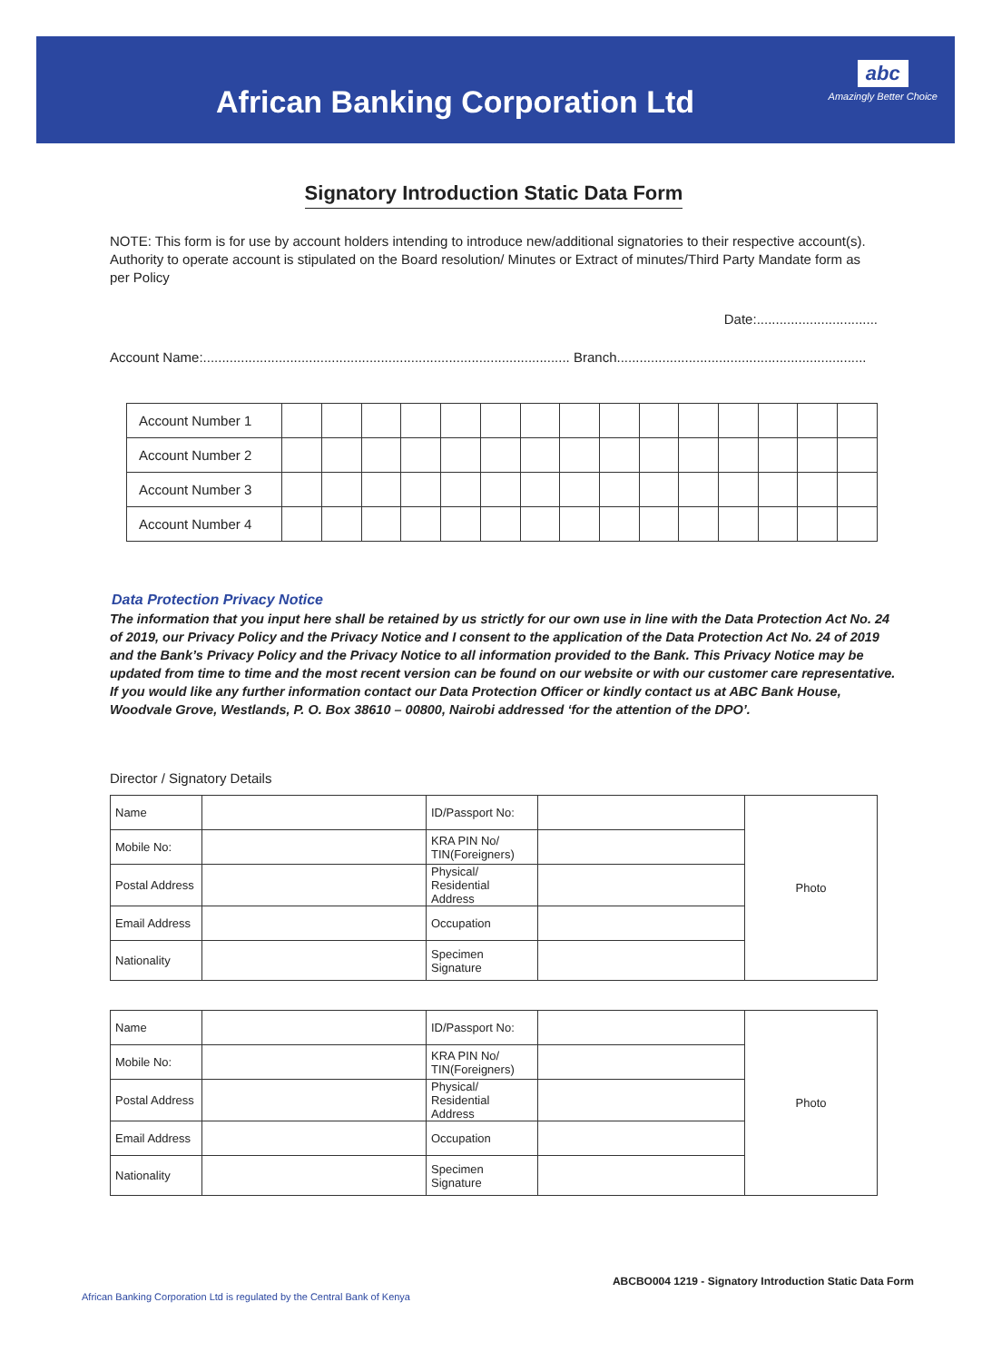African Banking Corporation Ltd
abc
Amazingly Better Choice
Signatory Introduction Static Data Form
NOTE: This form is for use by account holders intending to introduce new/additional signatories to their respective account(s). Authority to operate account is stipulated on the Board resolution/ Minutes or Extract of minutes/Third Party Mandate form as per Policy
Date:................................
Account Name:................................................................................................. Branch..................................................................
| Account Number 1 | | | | | | | | | | | | | | | |
| Account Number 2 | | | | | | | | | | | | | | | |
| Account Number 3 | | | | | | | | | | | | | | | |
| Account Number 4 | | | | | | | | | | | | | | | |
Data Protection Privacy Notice
The information that you input here shall be retained by us strictly for our own use in line with the Data Protection Act No. 24 of 2019, our Privacy Policy and the Privacy Notice and I consent to the application of the Data Protection Act No. 24 of 2019 and the Bank’s Privacy Policy and the Privacy Notice to all information provided to the Bank. This Privacy Notice may be updated from time to time and the most recent version can be found on our website or with our customer care representative. If you would like any further information contact our Data Protection Officer or kindly contact us at ABC Bank House, Woodvale Grove, Westlands, P. O. Box 38610 – 00800, Nairobi addressed ‘for the attention of the DPO’.
Director / Signatory Details
| Name | | ID/Passport No: | | Photo |
| Mobile No: | | KRA PIN No/ TIN(Foreigners) | | |
| Postal Address | | Physical/ Residential Address | | |
| Email Address | | Occupation | | |
| Nationality | | Specimen Signature | | |
| Name | | ID/Passport No: | | Photo |
| Mobile No: | | KRA PIN No/ TIN(Foreigners) | | |
| Postal Address | | Physical/ Residential Address | | |
| Email Address | | Occupation | | |
| Nationality | | Specimen Signature | | |
ABCBO004 1219 - Signatory Introduction Static Data Form
African Banking Corporation Ltd is regulated by the Central Bank of Kenya